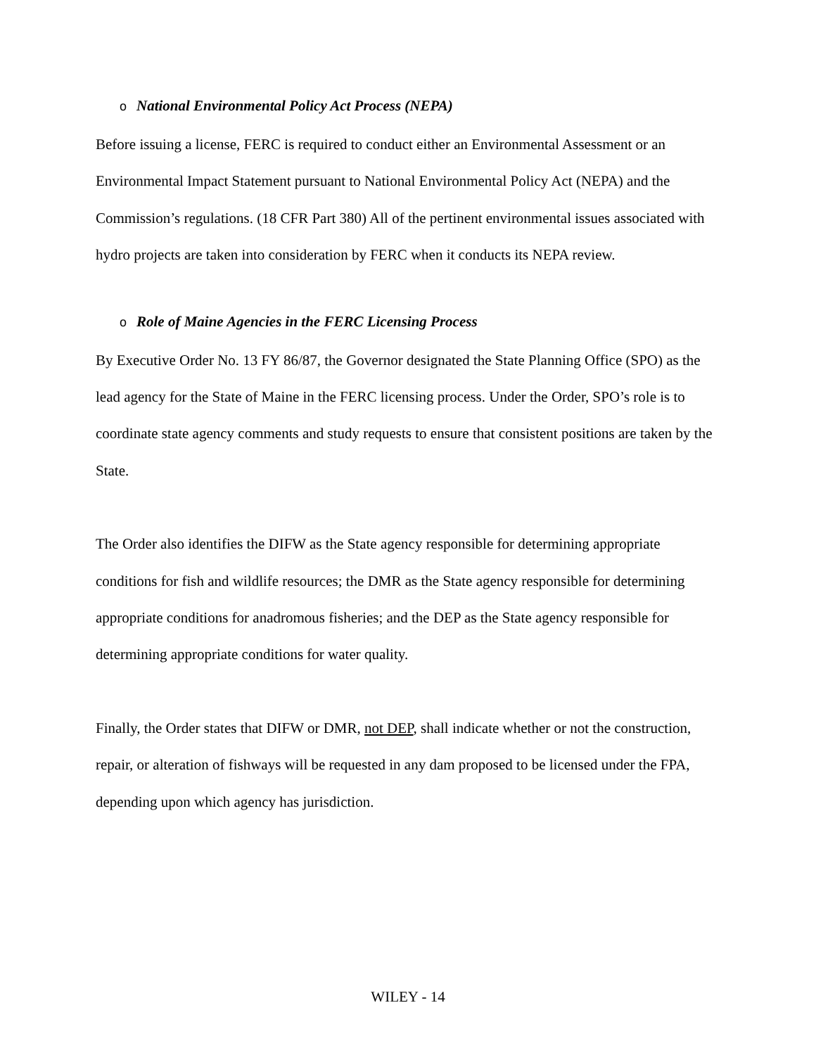o National Environmental Policy Act Process (NEPA)
Before issuing a license, FERC is required to conduct either an Environmental Assessment or an Environmental Impact Statement pursuant to National Environmental Policy Act (NEPA) and the Commission’s regulations. (18 CFR Part 380) All of the pertinent environmental issues associated with hydro projects are taken into consideration by FERC when it conducts its NEPA review.
o Role of Maine Agencies in the FERC Licensing Process
By Executive Order No. 13 FY 86/87, the Governor designated the State Planning Office (SPO) as the lead agency for the State of Maine in the FERC licensing process. Under the Order, SPO’s role is to coordinate state agency comments and study requests to ensure that consistent positions are taken by the State.
The Order also identifies the DIFW as the State agency responsible for determining appropriate conditions for fish and wildlife resources; the DMR as the State agency responsible for determining appropriate conditions for anadromous fisheries; and the DEP as the State agency responsible for determining appropriate conditions for water quality.
Finally, the Order states that DIFW or DMR, not DEP, shall indicate whether or not the construction, repair, or alteration of fishways will be requested in any dam proposed to be licensed under the FPA, depending upon which agency has jurisdiction.
WILEY - 14